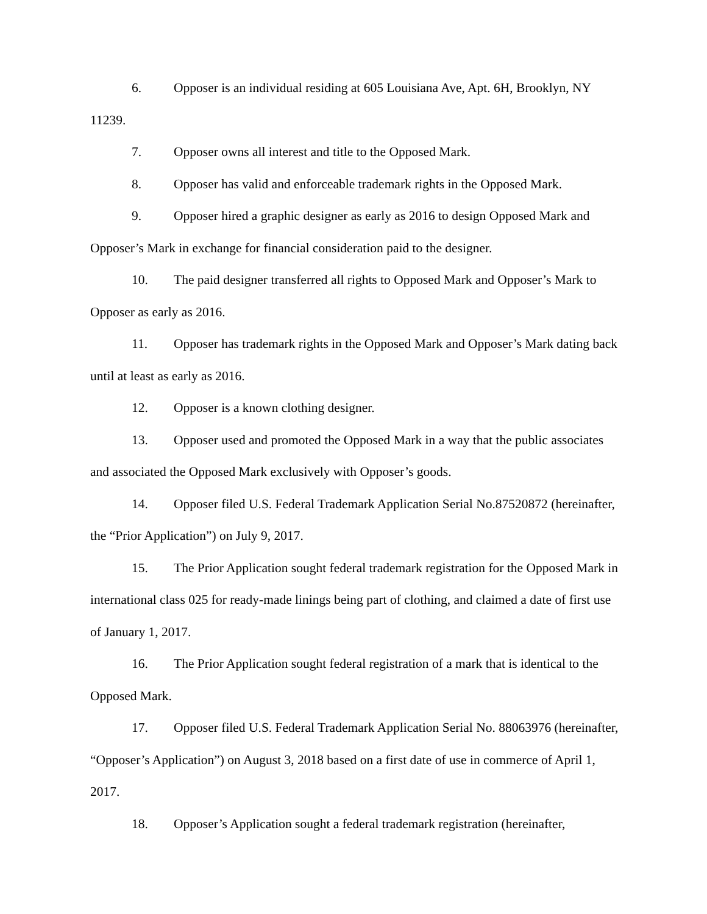6. Opposer is an individual residing at 605 Louisiana Ave, Apt. 6H, Brooklyn, NY 11239.
7. Opposer owns all interest and title to the Opposed Mark.
8. Opposer has valid and enforceable trademark rights in the Opposed Mark.
9. Opposer hired a graphic designer as early as 2016 to design Opposed Mark and Opposer’s Mark in exchange for financial consideration paid to the designer.
10. The paid designer transferred all rights to Opposed Mark and Opposer’s Mark to Opposer as early as 2016.
11. Opposer has trademark rights in the Opposed Mark and Opposer’s Mark dating back until at least as early as 2016.
12. Opposer is a known clothing designer.
13. Opposer used and promoted the Opposed Mark in a way that the public associates and associated the Opposed Mark exclusively with Opposer’s goods.
14. Opposer filed U.S. Federal Trademark Application Serial No.87520872 (hereinafter, the “Prior Application”) on July 9, 2017.
15. The Prior Application sought federal trademark registration for the Opposed Mark in international class 025 for ready-made linings being part of clothing, and claimed a date of first use of January 1, 2017.
16. The Prior Application sought federal registration of a mark that is identical to the Opposed Mark.
17. Opposer filed U.S. Federal Trademark Application Serial No. 88063976 (hereinafter, “Opposer’s Application”) on August 3, 2018 based on a first date of use in commerce of April 1, 2017.
18. Opposer’s Application sought a federal trademark registration (hereinafter,